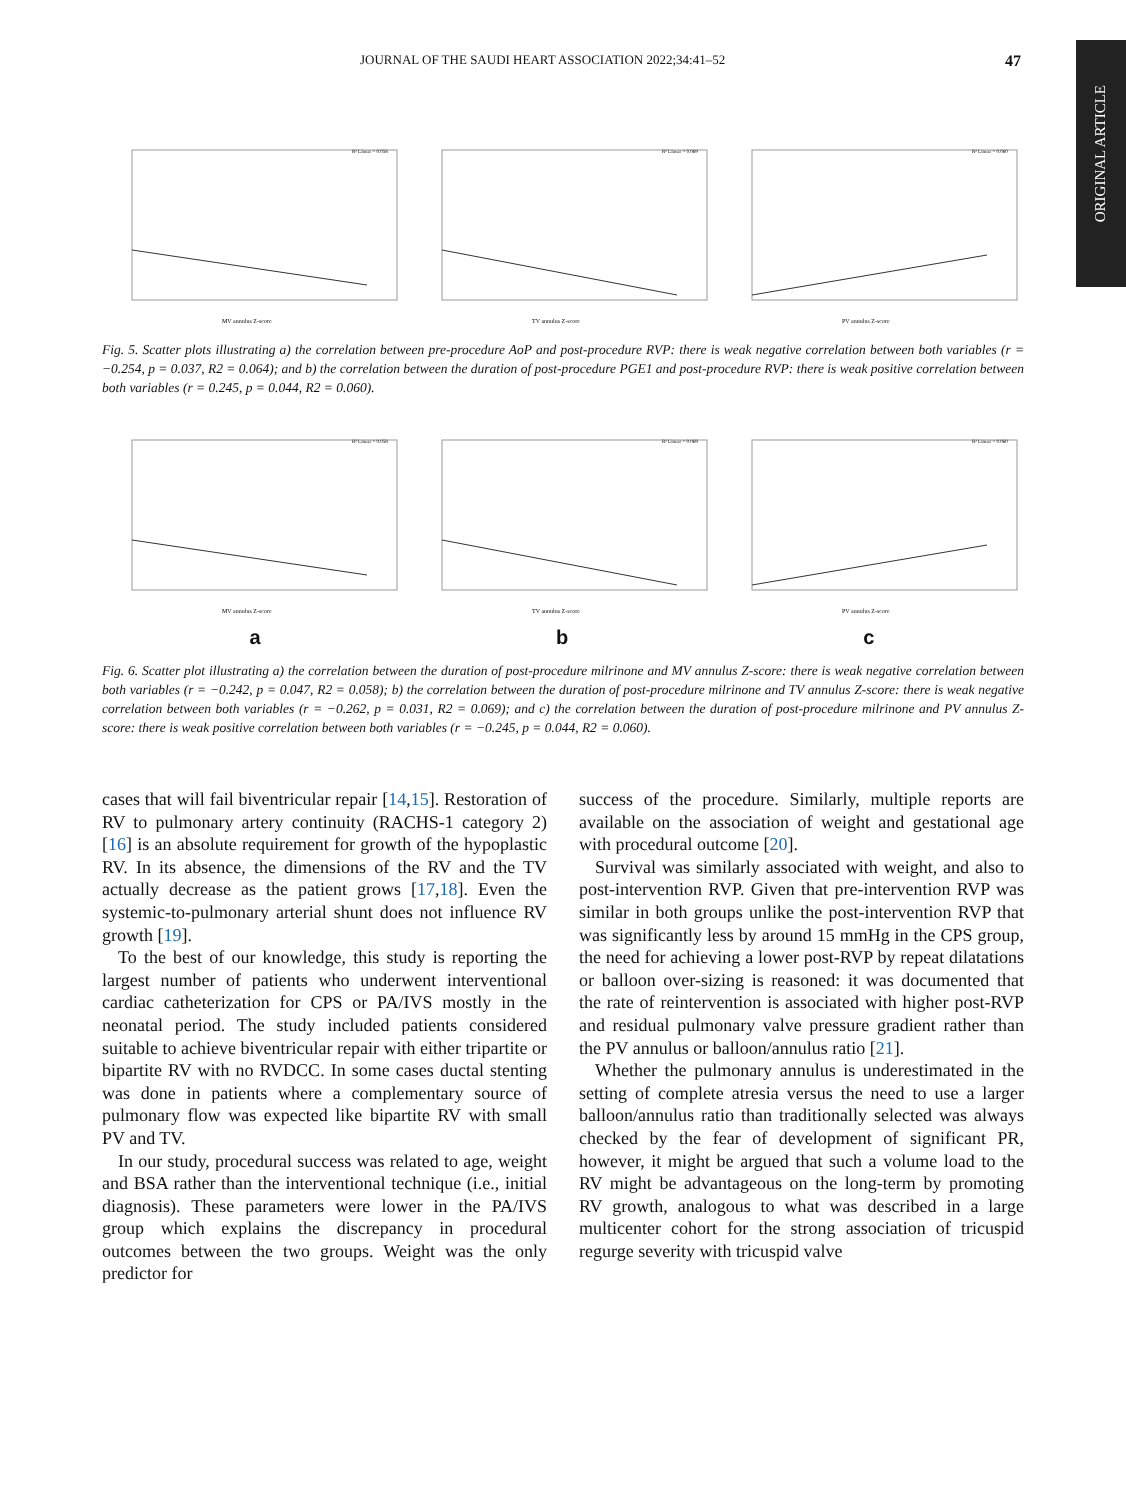JOURNAL OF THE SAUDI HEART ASSOCIATION 2022;34:41–52 47
ORIGINAL ARTICLE
MV annulus Z-score
R² Linear = 0.058
TV annulus Z-score
R² Linear = 0.069
PV annulus Z-score
R² Linear = 0.060
Fig. 5. Scatter plots illustrating a) the correlation between pre-procedure AoP and post-procedure RVP: there is weak negative correlation between both variables (r = −0.254, p = 0.037, R2 = 0.064); and b) the correlation between the duration of post-procedure PGE1 and post-procedure RVP: there is weak positive correlation between both variables (r = 0.245, p = 0.044, R2 = 0.060).
MV annulus Z-score
R² Linear = 0.058
TV annulus Z-score
R² Linear = 0.069
PV annulus Z-score
R² Linear = 0.060
a b c
Fig. 6. Scatter plot illustrating a) the correlation between the duration of post-procedure milrinone and MV annulus Z-score: there is weak negative correlation between both variables (r = −0.242, p = 0.047, R2 = 0.058); b) the correlation between the duration of post-procedure milrinone and TV annulus Z-score: there is weak negative correlation between both variables (r = −0.262, p = 0.031, R2 = 0.069); and c) the correlation between the duration of post-procedure milrinone and PV annulus Z-score: there is weak positive correlation between both variables (r = −0.245, p = 0.044, R2 = 0.060).
cases that will fail biventricular repair [14,15]. Restoration of RV to pulmonary artery continuity (RACHS-1 category 2) [16] is an absolute requirement for growth of the hypoplastic RV. In its absence, the dimensions of the RV and the TV actually decrease as the patient grows [17,18]. Even the systemic-to-pulmonary arterial shunt does not influence RV growth [19].
To the best of our knowledge, this study is reporting the largest number of patients who underwent interventional cardiac catheterization for CPS or PA/IVS mostly in the neonatal period. The study included patients considered suitable to achieve biventricular repair with either tripartite or bipartite RV with no RVDCC. In some cases ductal stenting was done in patients where a complementary source of pulmonary flow was expected like bipartite RV with small PV and TV.
In our study, procedural success was related to age, weight and BSA rather than the interventional technique (i.e., initial diagnosis). These parameters were lower in the PA/IVS group which explains the discrepancy in procedural outcomes between the two groups. Weight was the only predictor for
success of the procedure. Similarly, multiple reports are available on the association of weight and gestational age with procedural outcome [20].
Survival was similarly associated with weight, and also to post-intervention RVP. Given that pre-intervention RVP was similar in both groups unlike the post-intervention RVP that was significantly less by around 15 mmHg in the CPS group, the need for achieving a lower post-RVP by repeat dilatations or balloon over-sizing is reasoned: it was documented that the rate of reintervention is associated with higher post-RVP and residual pulmonary valve pressure gradient rather than the PV annulus or balloon/annulus ratio [21].
Whether the pulmonary annulus is underestimated in the setting of complete atresia versus the need to use a larger balloon/annulus ratio than traditionally selected was always checked by the fear of development of significant PR, however, it might be argued that such a volume load to the RV might be advantageous on the long-term by promoting RV growth, analogous to what was described in a large multicenter cohort for the strong association of tricuspid regurge severity with tricuspid valve